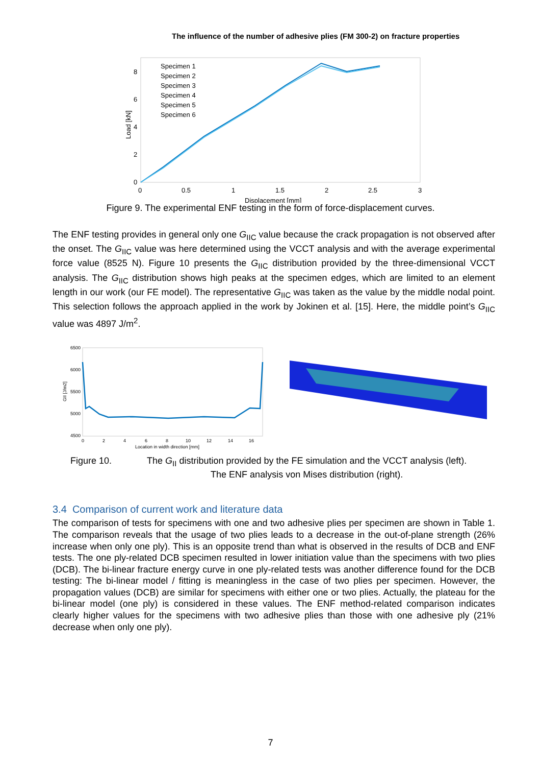The influence of the number of adhesive plies (FM 300-2) on fracture properties
0
2
4
6
8
0
0.5
1
1.5
2
2.5
3
Displacement [mm]
Load [kN]
Specimen 1
Specimen 2
Specimen 3
Specimen 4
Specimen 5
Specimen 6
Figure 9. The experimental ENF testing in the form of force-displacement curves.
The ENF testing provides in general only one G<sub>IIC</sub> value because the crack propagation is not observed after the onset. The G<sub>IIC</sub> value was here determined using the VCCT analysis and with the average experimental force value (8525 N). Figure 10 presents the G<sub>IIC</sub> distribution provided by the three-dimensional VCCT analysis. The G<sub>IIC</sub> distribution shows high peaks at the specimen edges, which are limited to an element length in our work (our FE model). The representative G<sub>IIC</sub> was taken as the value by the middle nodal point. This selection follows the approach applied in the work by Jokinen et al. [15]. Here, the middle point’s G<sub>IIC</sub> value was 4897 J/m<sup>2</sup>.
6500
6000
5500
5000
4500
0
2
4
6
8
10
12
14
16
Location in width direction [mm]
GII [J/m2]
Figure 10. The G<sub>II</sub> distribution provided by the FE simulation and the VCCT analysis (left).
The ENF analysis von Mises distribution (right).
3.4 Comparison of current work and literature data
The comparison of tests for specimens with one and two adhesive plies per specimen are shown in Table 1. The comparison reveals that the usage of two plies leads to a decrease in the out-of-plane strength (26% increase when only one ply). This is an opposite trend than what is observed in the results of DCB and ENF tests. The one ply-related DCB specimen resulted in lower initiation value than the specimens with two plies (DCB). The bi-linear fracture energy curve in one ply-related tests was another difference found for the DCB testing: The bi-linear model / fitting is meaningless in the case of two plies per specimen. However, the propagation values (DCB) are similar for specimens with either one or two plies. Actually, the plateau for the bi-linear model (one ply) is considered in these values. The ENF method-related comparison indicates clearly higher values for the specimens with two adhesive plies than those with one adhesive ply (21% decrease when only one ply).
7